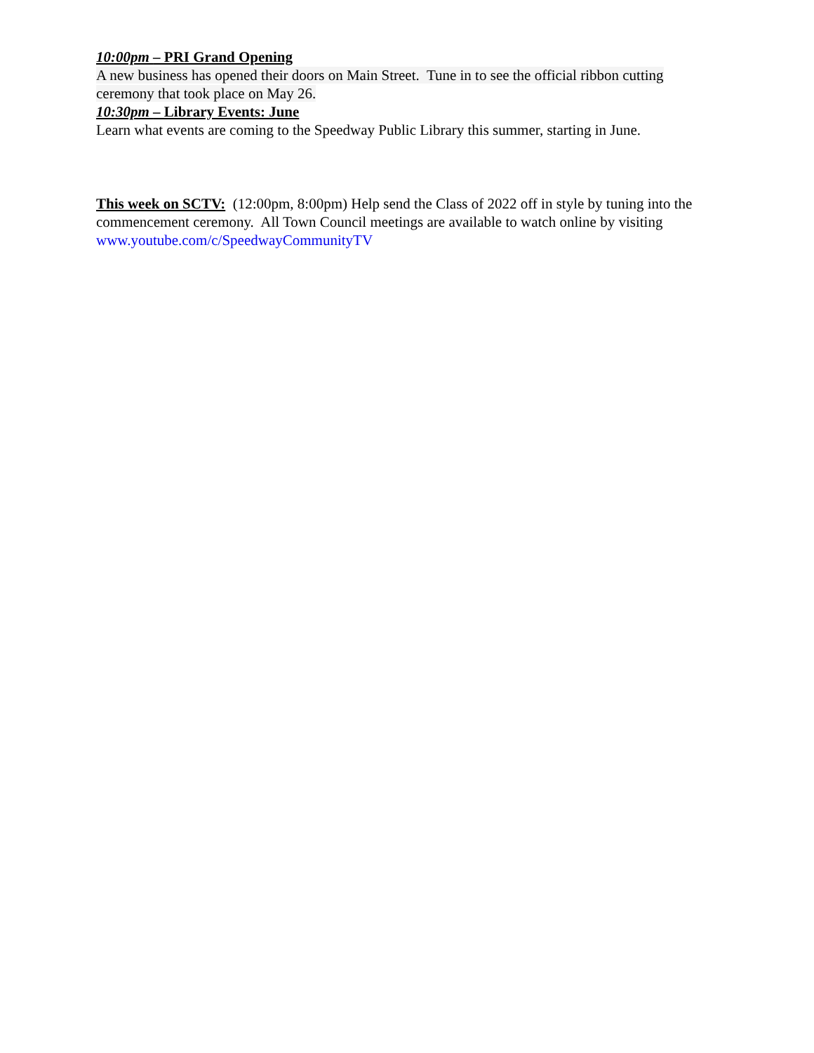10:00pm – PRI Grand Opening
A new business has opened their doors on Main Street. Tune in to see the official ribbon cutting ceremony that took place on May 26.
10:30pm – Library Events: June
Learn what events are coming to the Speedway Public Library this summer, starting in June.
This week on SCTV: (12:00pm, 8:00pm) Help send the Class of 2022 off in style by tuning into the commencement ceremony. All Town Council meetings are available to watch online by visiting www.youtube.com/c/SpeedwayCommunityTV